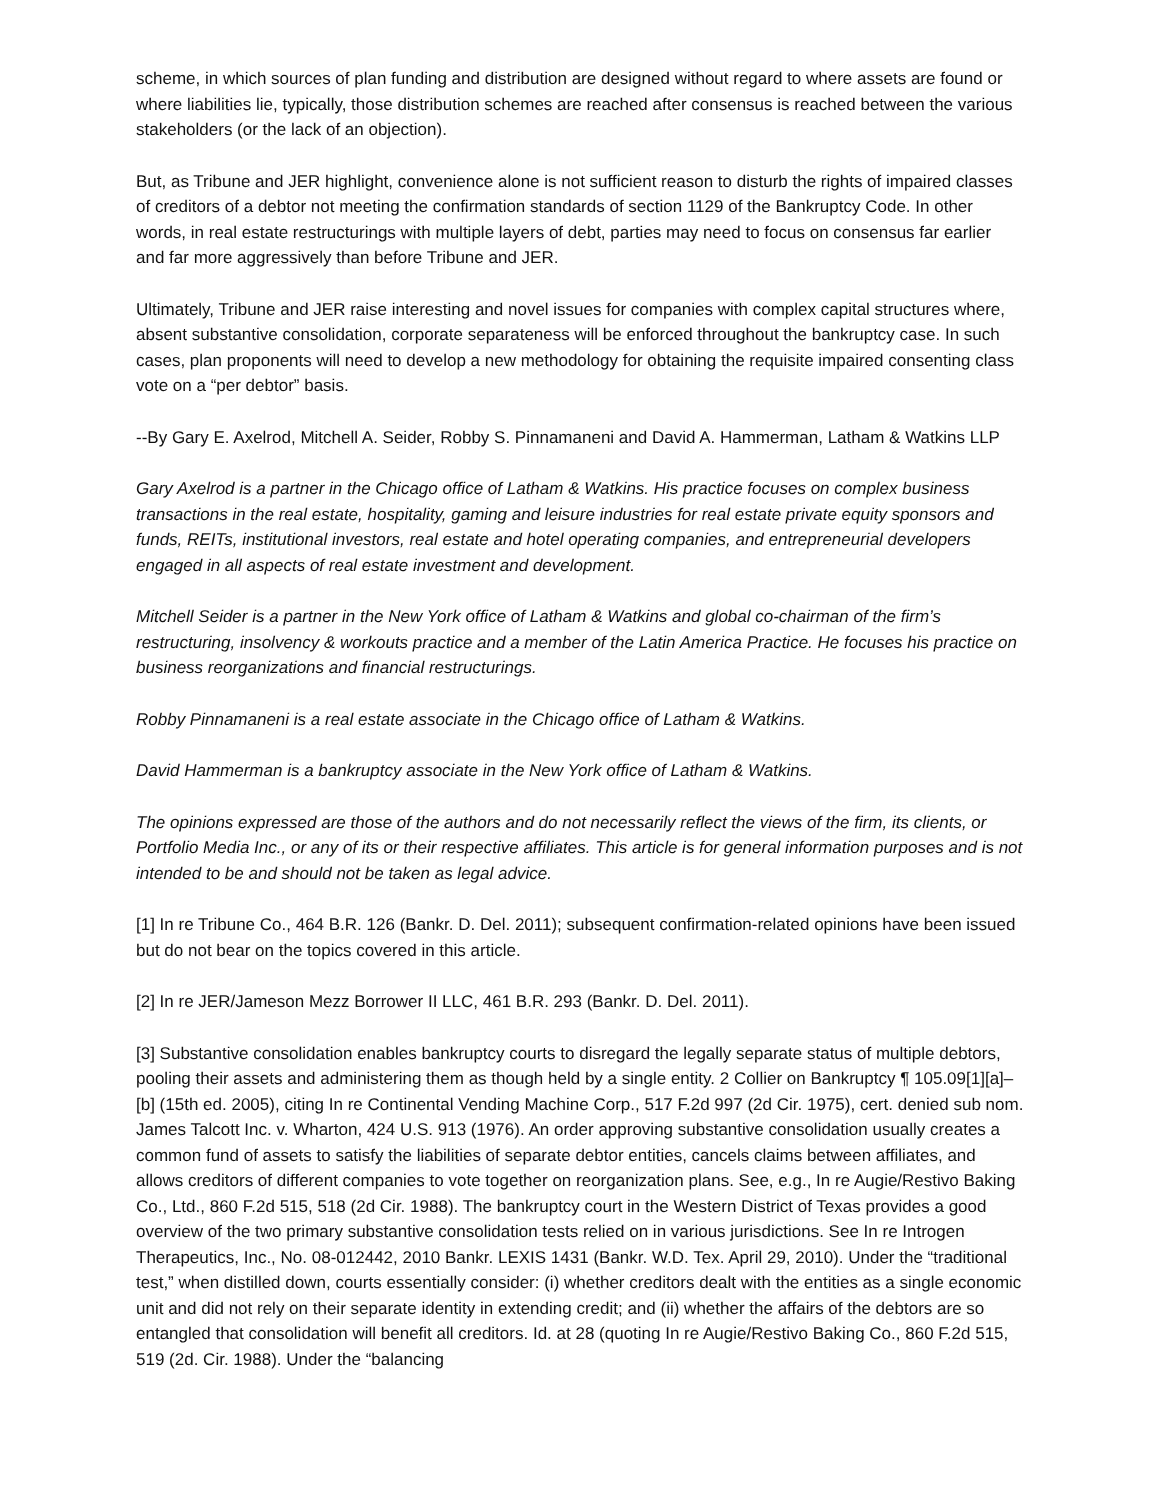scheme, in which sources of plan funding and distribution are designed without regard to where assets are found or where liabilities lie, typically, those distribution schemes are reached after consensus is reached between the various stakeholders (or the lack of an objection).
But, as Tribune and JER highlight, convenience alone is not sufficient reason to disturb the rights of impaired classes of creditors of a debtor not meeting the confirmation standards of section 1129 of the Bankruptcy Code. In other words, in real estate restructurings with multiple layers of debt, parties may need to focus on consensus far earlier and far more aggressively than before Tribune and JER.
Ultimately, Tribune and JER raise interesting and novel issues for companies with complex capital structures where, absent substantive consolidation, corporate separateness will be enforced throughout the bankruptcy case. In such cases, plan proponents will need to develop a new methodology for obtaining the requisite impaired consenting class vote on a “per debtor” basis.
--By Gary E. Axelrod, Mitchell A. Seider, Robby S. Pinnamaneni and David A. Hammerman, Latham & Watkins LLP
Gary Axelrod is a partner in the Chicago office of Latham & Watkins. His practice focuses on complex business transactions in the real estate, hospitality, gaming and leisure industries for real estate private equity sponsors and funds, REITs, institutional investors, real estate and hotel operating companies, and entrepreneurial developers engaged in all aspects of real estate investment and development.
Mitchell Seider is a partner in the New York office of Latham & Watkins and global co-chairman of the firm’s restructuring, insolvency & workouts practice and a member of the Latin America Practice. He focuses his practice on business reorganizations and financial restructurings.
Robby Pinnamaneni is a real estate associate in the Chicago office of Latham & Watkins.
David Hammerman is a bankruptcy associate in the New York office of Latham & Watkins.
The opinions expressed are those of the authors and do not necessarily reflect the views of the firm, its clients, or Portfolio Media Inc., or any of its or their respective affiliates. This article is for general information purposes and is not intended to be and should not be taken as legal advice.
[1] In re Tribune Co., 464 B.R. 126 (Bankr. D. Del. 2011); subsequent confirmation-related opinions have been issued but do not bear on the topics covered in this article.
[2] In re JER/Jameson Mezz Borrower II LLC, 461 B.R. 293 (Bankr. D. Del. 2011).
[3] Substantive consolidation enables bankruptcy courts to disregard the legally separate status of multiple debtors, pooling their assets and administering them as though held by a single entity. 2 Collier on Bankruptcy ¶ 105.09[1][a]–[b] (15th ed. 2005), citing In re Continental Vending Machine Corp., 517 F.2d 997 (2d Cir. 1975), cert. denied sub nom. James Talcott Inc. v. Wharton, 424 U.S. 913 (1976). An order approving substantive consolidation usually creates a common fund of assets to satisfy the liabilities of separate debtor entities, cancels claims between affiliates, and allows creditors of different companies to vote together on reorganization plans. See, e.g., In re Augie/Restivo Baking Co., Ltd., 860 F.2d 515, 518 (2d Cir. 1988). The bankruptcy court in the Western District of Texas provides a good overview of the two primary substantive consolidation tests relied on in various jurisdictions. See In re Introgen Therapeutics, Inc., No. 08-012442, 2010 Bankr. LEXIS 1431 (Bankr. W.D. Tex. April 29, 2010). Under the “traditional test,” when distilled down, courts essentially consider: (i) whether creditors dealt with the entities as a single economic unit and did not rely on their separate identity in extending credit; and (ii) whether the affairs of the debtors are so entangled that consolidation will benefit all creditors. Id. at 28 (quoting In re Augie/Restivo Baking Co., 860 F.2d 515, 519 (2d. Cir. 1988). Under the “balancing